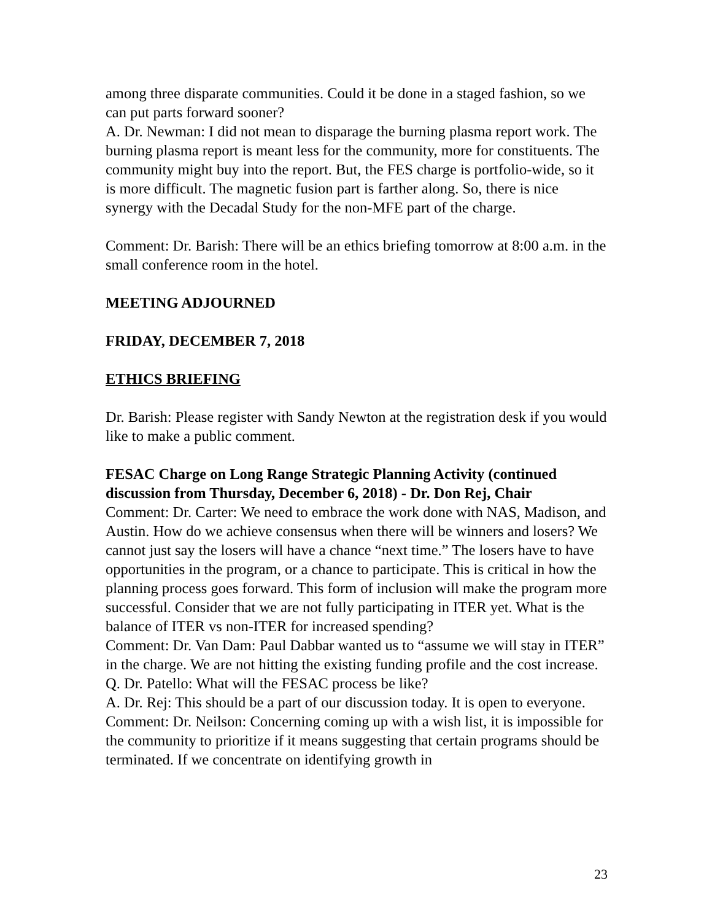among three disparate communities. Could it be done in a staged fashion, so we can put parts forward sooner?
A. Dr. Newman: I did not mean to disparage the burning plasma report work. The burning plasma report is meant less for the community, more for constituents. The community might buy into the report. But, the FES charge is portfolio-wide, so it is more difficult. The magnetic fusion part is farther along. So, there is nice synergy with the Decadal Study for the non-MFE part of the charge.
Comment: Dr. Barish: There will be an ethics briefing tomorrow at 8:00 a.m. in the small conference room in the hotel.
MEETING ADJOURNED
FRIDAY, DECEMBER 7, 2018
ETHICS BRIEFING
Dr. Barish: Please register with Sandy Newton at the registration desk if you would like to make a public comment.
FESAC Charge on Long Range Strategic Planning Activity (continued discussion from Thursday, December 6, 2018) - Dr. Don Rej, Chair
Comment: Dr. Carter: We need to embrace the work done with NAS, Madison, and Austin. How do we achieve consensus when there will be winners and losers? We cannot just say the losers will have a chance “next time.” The losers have to have opportunities in the program, or a chance to participate. This is critical in how the planning process goes forward. This form of inclusion will make the program more successful. Consider that we are not fully participating in ITER yet. What is the balance of ITER vs non-ITER for increased spending?
Comment: Dr. Van Dam: Paul Dabbar wanted us to “assume we will stay in ITER” in the charge. We are not hitting the existing funding profile and the cost increase.
Q. Dr. Patello: What will the FESAC process be like?
A. Dr. Rej: This should be a part of our discussion today. It is open to everyone.
Comment: Dr. Neilson: Concerning coming up with a wish list, it is impossible for the community to prioritize if it means suggesting that certain programs should be terminated. If we concentrate on identifying growth in
23